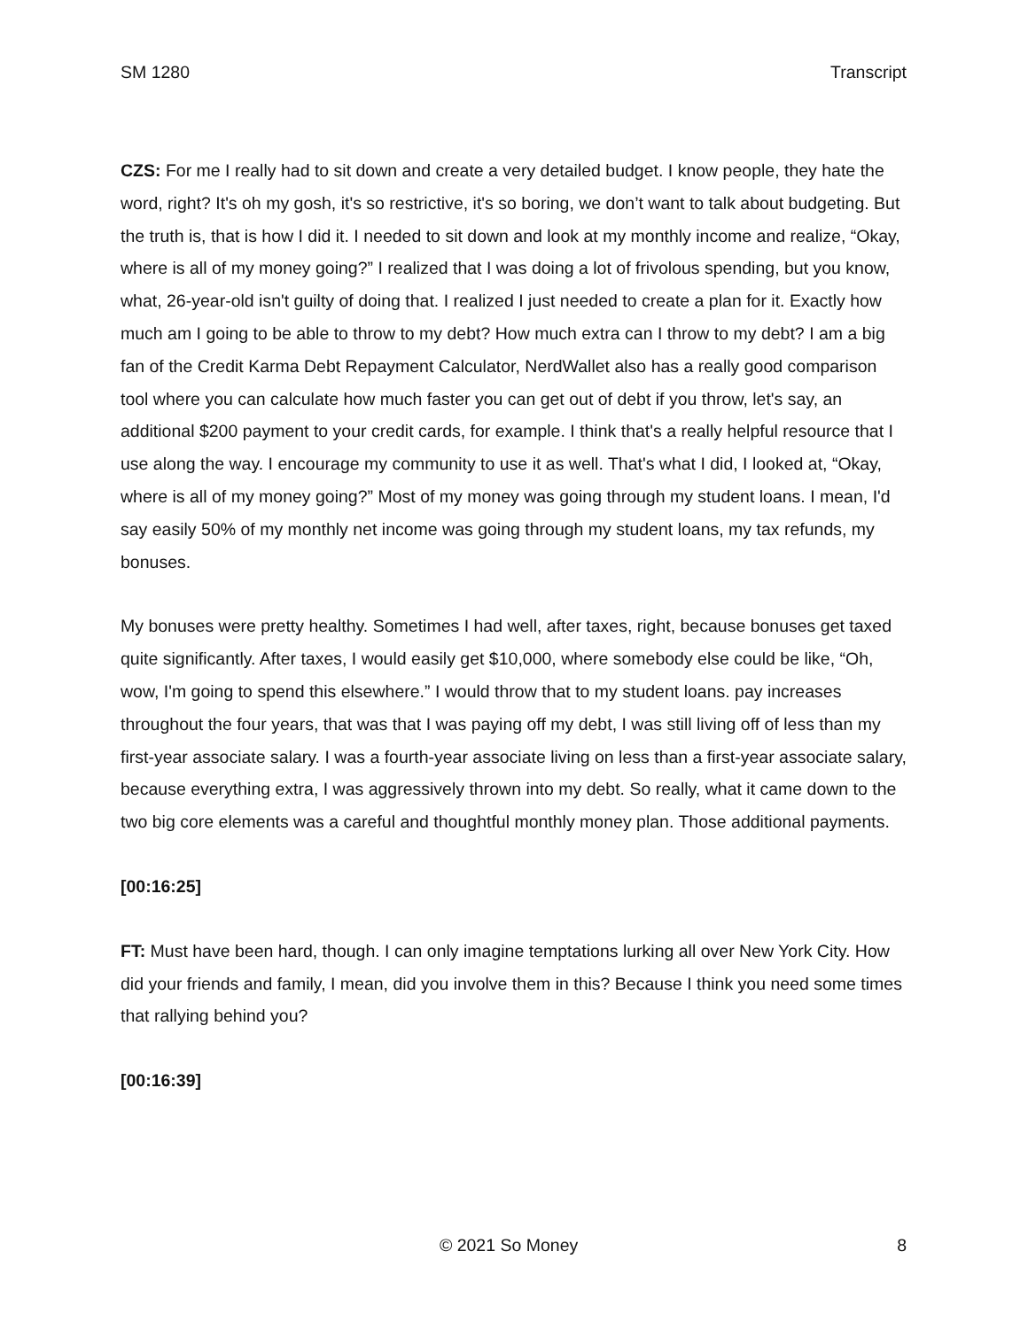SM 1280 Transcript
CZS: For me I really had to sit down and create a very detailed budget. I know people, they hate the word, right? It's oh my gosh, it's so restrictive, it's so boring, we don’t want to talk about budgeting. But the truth is, that is how I did it. I needed to sit down and look at my monthly income and realize, “Okay, where is all of my money going?” I realized that I was doing a lot of frivolous spending, but you know, what, 26-year-old isn't guilty of doing that. I realized I just needed to create a plan for it. Exactly how much am I going to be able to throw to my debt? How much extra can I throw to my debt? I am a big fan of the Credit Karma Debt Repayment Calculator, NerdWallet also has a really good comparison tool where you can calculate how much faster you can get out of debt if you throw, let's say, an additional $200 payment to your credit cards, for example. I think that's a really helpful resource that I use along the way. I encourage my community to use it as well. That's what I did, I looked at, “Okay, where is all of my money going?” Most of my money was going through my student loans. I mean, I'd say easily 50% of my monthly net income was going through my student loans, my tax refunds, my bonuses.
My bonuses were pretty healthy. Sometimes I had well, after taxes, right, because bonuses get taxed quite significantly. After taxes, I would easily get $10,000, where somebody else could be like, “Oh, wow, I'm going to spend this elsewhere.” I would throw that to my student loans. pay increases throughout the four years, that was that I was paying off my debt, I was still living off of less than my first-year associate salary. I was a fourth-year associate living on less than a first-year associate salary, because everything extra, I was aggressively thrown into my debt. So really, what it came down to the two big core elements was a careful and thoughtful monthly money plan. Those additional payments.
[00:16:25]
FT: Must have been hard, though. I can only imagine temptations lurking all over New York City. How did your friends and family, I mean, did you involve them in this? Because I think you need some times that rallying behind you?
[00:16:39]
© 2021 So Money 8